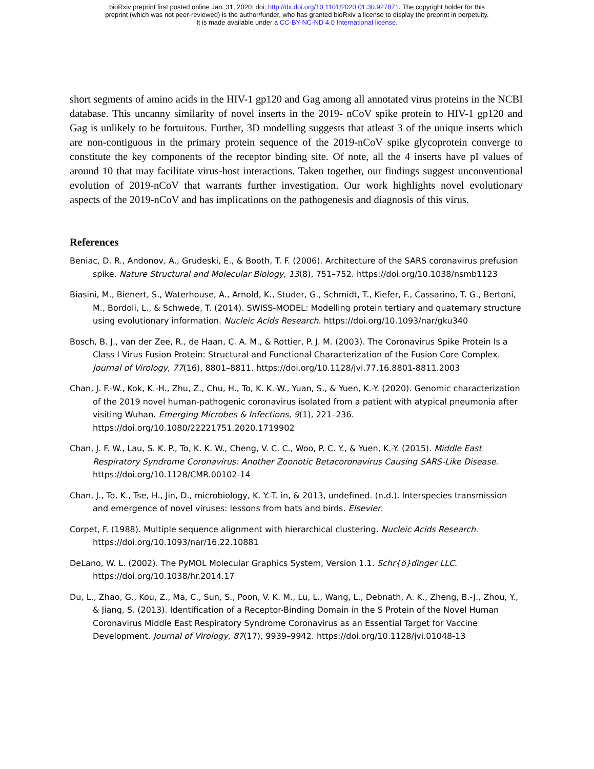bioRxiv preprint first posted online Jan. 31, 2020; doi: http://dx.doi.org/10.1101/2020.01.30.927871. The copyright holder for this
preprint (which was not peer-reviewed) is the author/funder, who has granted bioRxiv a license to display the preprint in perpetuity.
It is made available under a CC-BY-NC-ND 4.0 International license.
short segments of amino acids in the HIV-1 gp120 and Gag among all annotated virus proteins in the NCBI database. This uncanny similarity of novel inserts in the 2019- nCoV spike protein to HIV-1 gp120 and Gag is unlikely to be fortuitous. Further, 3D modelling suggests that atleast 3 of the unique inserts which are non-contiguous in the primary protein sequence of the 2019-nCoV spike glycoprotein converge to constitute the key components of the receptor binding site. Of note, all the 4 inserts have pI values of around 10 that may facilitate virus-host interactions. Taken together, our findings suggest unconventional evolution of 2019-nCoV that warrants further investigation. Our work highlights novel evolutionary aspects of the 2019-nCoV and has implications on the pathogenesis and diagnosis of this virus.
References
Beniac, D. R., Andonov, A., Grudeski, E., & Booth, T. F. (2006). Architecture of the SARS coronavirus prefusion spike. Nature Structural and Molecular Biology, 13(8), 751–752. https://doi.org/10.1038/nsmb1123
Biasini, M., Bienert, S., Waterhouse, A., Arnold, K., Studer, G., Schmidt, T., Kiefer, F., Cassarino, T. G., Bertoni, M., Bordoli, L., & Schwede, T. (2014). SWISS-MODEL: Modelling protein tertiary and quaternary structure using evolutionary information. Nucleic Acids Research. https://doi.org/10.1093/nar/gku340
Bosch, B. J., van der Zee, R., de Haan, C. A. M., & Rottier, P. J. M. (2003). The Coronavirus Spike Protein Is a Class I Virus Fusion Protein: Structural and Functional Characterization of the Fusion Core Complex. Journal of Virology, 77(16), 8801–8811. https://doi.org/10.1128/jvi.77.16.8801-8811.2003
Chan, J. F.-W., Kok, K.-H., Zhu, Z., Chu, H., To, K. K.-W., Yuan, S., & Yuen, K.-Y. (2020). Genomic characterization of the 2019 novel human-pathogenic coronavirus isolated from a patient with atypical pneumonia after visiting Wuhan. Emerging Microbes & Infections, 9(1), 221–236. https://doi.org/10.1080/22221751.2020.1719902
Chan, J. F. W., Lau, S. K. P., To, K. K. W., Cheng, V. C. C., Woo, P. C. Y., & Yuen, K.-Y. (2015). Middle East Respiratory Syndrome Coronavirus: Another Zoonotic Betacoronavirus Causing SARS-Like Disease. https://doi.org/10.1128/CMR.00102-14
Chan, J., To, K., Tse, H., Jin, D., microbiology, K. Y.-T. in, & 2013, undefined. (n.d.). Interspecies transmission and emergence of novel viruses: lessons from bats and birds. Elsevier.
Corpet, F. (1988). Multiple sequence alignment with hierarchical clustering. Nucleic Acids Research. https://doi.org/10.1093/nar/16.22.10881
DeLano, W. L. (2002). The PyMOL Molecular Graphics System, Version 1.1. Schr{ö}dinger LLC. https://doi.org/10.1038/hr.2014.17
Du, L., Zhao, G., Kou, Z., Ma, C., Sun, S., Poon, V. K. M., Lu, L., Wang, L., Debnath, A. K., Zheng, B.-J., Zhou, Y., & Jiang, S. (2013). Identification of a Receptor-Binding Domain in the S Protein of the Novel Human Coronavirus Middle East Respiratory Syndrome Coronavirus as an Essential Target for Vaccine Development. Journal of Virology, 87(17), 9939–9942. https://doi.org/10.1128/jvi.01048-13